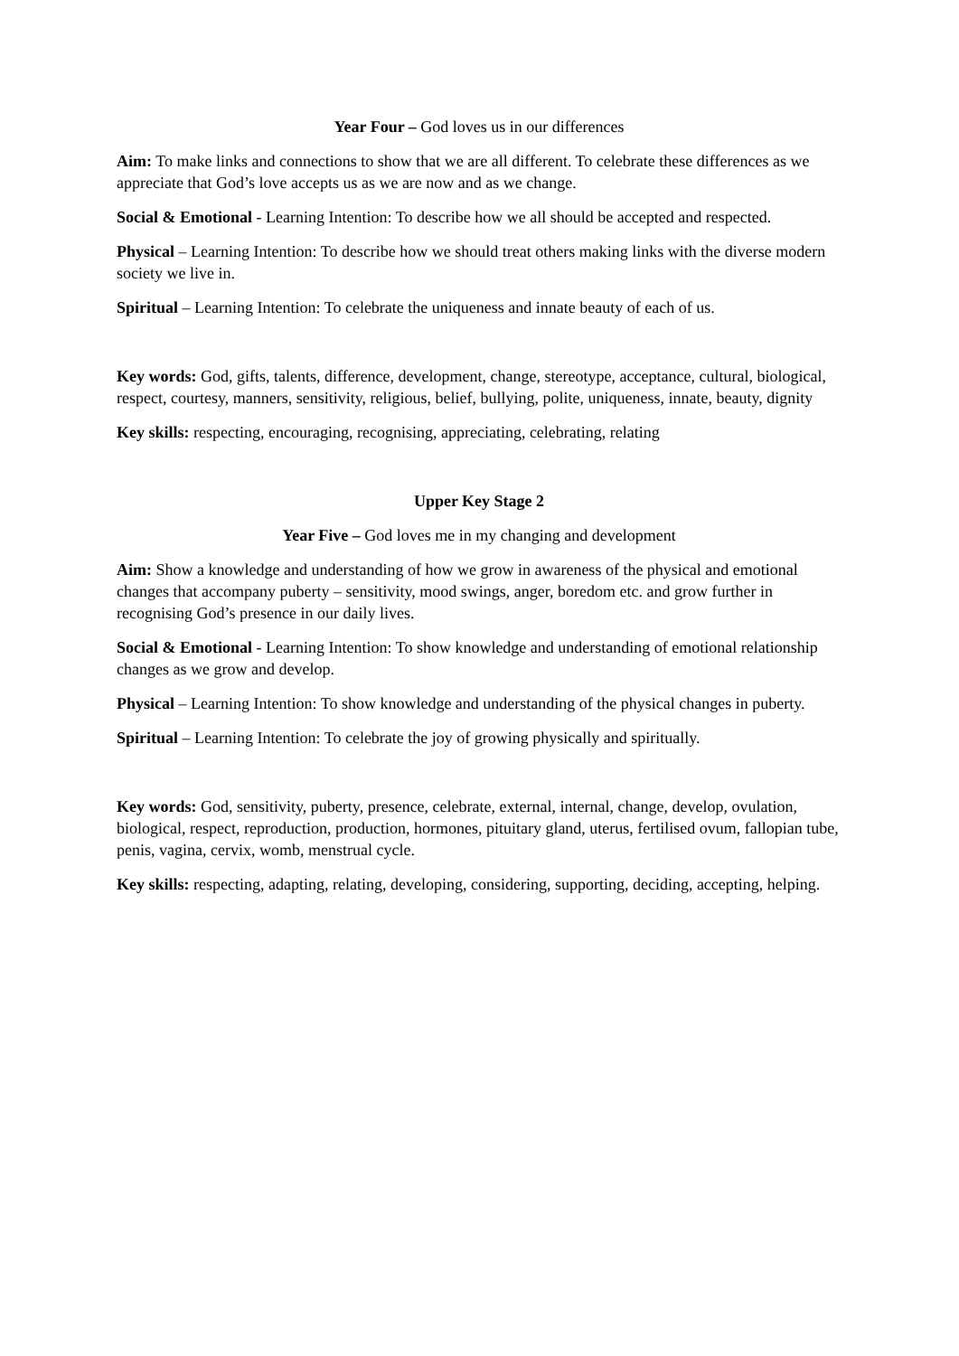Year Four – God loves us in our differences
Aim: To make links and connections to show that we are all different. To celebrate these differences as we appreciate that God’s love accepts us as we are now and as we change.
Social & Emotional - Learning Intention: To describe how we all should be accepted and respected.
Physical – Learning Intention: To describe how we should treat others making links with the diverse modern society we live in.
Spiritual – Learning Intention: To celebrate the uniqueness and innate beauty of each of us.
Key words: God, gifts, talents, difference, development, change, stereotype, acceptance, cultural, biological, respect, courtesy, manners, sensitivity, religious, belief, bullying, polite, uniqueness, innate, beauty, dignity
Key skills: respecting, encouraging, recognising, appreciating, celebrating, relating
Upper Key Stage 2
Year Five – God loves me in my changing and development
Aim: Show a knowledge and understanding of how we grow in awareness of the physical and emotional changes that accompany puberty – sensitivity, mood swings, anger, boredom etc. and grow further in recognising God’s presence in our daily lives.
Social & Emotional - Learning Intention: To show knowledge and understanding of emotional relationship changes as we grow and develop.
Physical – Learning Intention: To show knowledge and understanding of the physical changes in puberty.
Spiritual – Learning Intention: To celebrate the joy of growing physically and spiritually.
Key words: God, sensitivity, puberty, presence, celebrate, external, internal, change, develop, ovulation, biological, respect, reproduction, production, hormones, pituitary gland, uterus, fertilised ovum, fallopian tube, penis, vagina, cervix, womb, menstrual cycle.
Key skills: respecting, adapting, relating, developing, considering, supporting, deciding, accepting, helping.